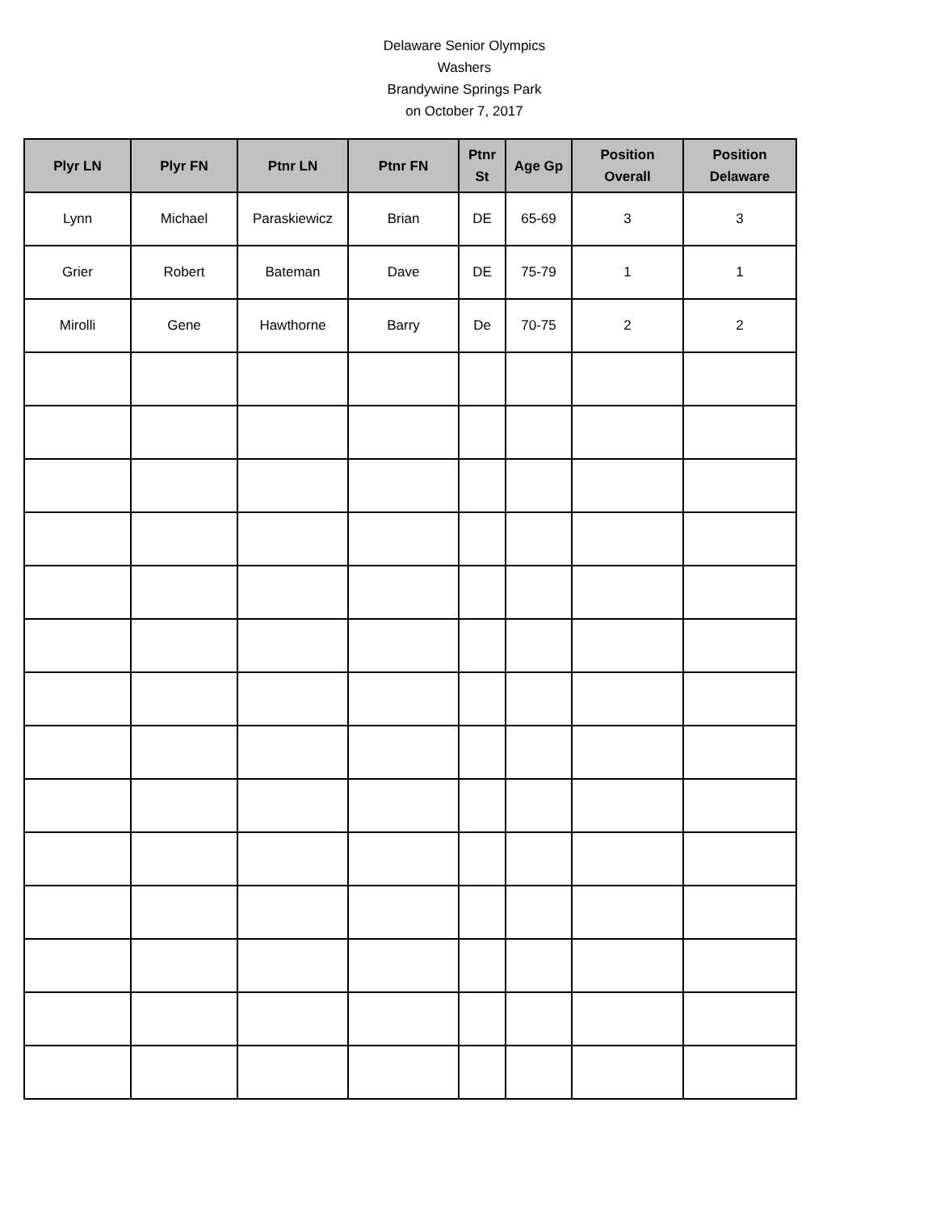Delaware Senior Olympics
Washers
Brandywine Springs Park
on October 7, 2017
| Plyr LN | Plyr FN | Ptnr LN | Ptnr FN | Ptnr St | Age Gp | Position Overall | Position Delaware |
| --- | --- | --- | --- | --- | --- | --- | --- |
| Lynn | Michael | Paraskiewicz | Brian | DE | 65-69 | 3 | 3 |
| Grier | Robert | Bateman | Dave | DE | 75-79 | 1 | 1 |
| Mirolli | Gene | Hawthorne | Barry | De | 70-75 | 2 | 2 |